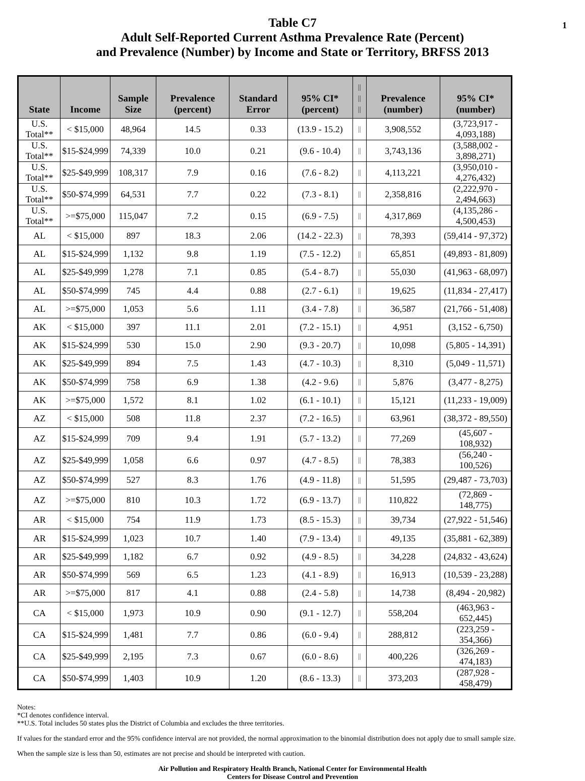1
Table C7
Adult Self-Reported Current Asthma Prevalence Rate (Percent)
and Prevalence (Number) by Income and State or Territory, BRFSS 2013
| State | Income | Sample Size | Prevalence (percent) | Standard Error | 95% CI* (percent) | // // // | Prevalence (number) | 95% CI* (number) |
| --- | --- | --- | --- | --- | --- | --- | --- | --- |
| U.S. Total** | < $15,000 | 48,964 | 14.5 | 0.33 | (13.9 - 15.2) | // | 3,908,552 | (3,723,917 - 4,093,188) |
| U.S. Total** | $15-$24,999 | 74,339 | 10.0 | 0.21 | (9.6 - 10.4) | // | 3,743,136 | (3,588,002 - 3,898,271) |
| U.S. Total** | $25-$49,999 | 108,317 | 7.9 | 0.16 | (7.6 - 8.2) | // | 4,113,221 | (3,950,010 - 4,276,432) |
| U.S. Total** | $50-$74,999 | 64,531 | 7.7 | 0.22 | (7.3 - 8.1) | // | 2,358,816 | (2,222,970 - 2,494,663) |
| U.S. Total** | >=$75,000 | 115,047 | 7.2 | 0.15 | (6.9 - 7.5) | // | 4,317,869 | (4,135,286 - 4,500,453) |
| AL | < $15,000 | 897 | 18.3 | 2.06 | (14.2 - 22.3) | // | 78,393 | (59,414 - 97,372) |
| AL | $15-$24,999 | 1,132 | 9.8 | 1.19 | (7.5 - 12.2) | // | 65,851 | (49,893 - 81,809) |
| AL | $25-$49,999 | 1,278 | 7.1 | 0.85 | (5.4 - 8.7) | // | 55,030 | (41,963 - 68,097) |
| AL | $50-$74,999 | 745 | 4.4 | 0.88 | (2.7 - 6.1) | // | 19,625 | (11,834 - 27,417) |
| AL | >=$75,000 | 1,053 | 5.6 | 1.11 | (3.4 - 7.8) | // | 36,587 | (21,766 - 51,408) |
| AK | < $15,000 | 397 | 11.1 | 2.01 | (7.2 - 15.1) | // | 4,951 | (3,152 - 6,750) |
| AK | $15-$24,999 | 530 | 15.0 | 2.90 | (9.3 - 20.7) | // | 10,098 | (5,805 - 14,391) |
| AK | $25-$49,999 | 894 | 7.5 | 1.43 | (4.7 - 10.3) | // | 8,310 | (5,049 - 11,571) |
| AK | $50-$74,999 | 758 | 6.9 | 1.38 | (4.2 - 9.6) | // | 5,876 | (3,477 - 8,275) |
| AK | >=$75,000 | 1,572 | 8.1 | 1.02 | (6.1 - 10.1) | // | 15,121 | (11,233 - 19,009) |
| AZ | < $15,000 | 508 | 11.8 | 2.37 | (7.2 - 16.5) | // | 63,961 | (38,372 - 89,550) |
| AZ | $15-$24,999 | 709 | 9.4 | 1.91 | (5.7 - 13.2) | // | 77,269 | (45,607 - 108,932) |
| AZ | $25-$49,999 | 1,058 | 6.6 | 0.97 | (4.7 - 8.5) | // | 78,383 | (56,240 - 100,526) |
| AZ | $50-$74,999 | 527 | 8.3 | 1.76 | (4.9 - 11.8) | // | 51,595 | (29,487 - 73,703) |
| AZ | >=$75,000 | 810 | 10.3 | 1.72 | (6.9 - 13.7) | // | 110,822 | (72,869 - 148,775) |
| AR | < $15,000 | 754 | 11.9 | 1.73 | (8.5 - 15.3) | // | 39,734 | (27,922 - 51,546) |
| AR | $15-$24,999 | 1,023 | 10.7 | 1.40 | (7.9 - 13.4) | // | 49,135 | (35,881 - 62,389) |
| AR | $25-$49,999 | 1,182 | 6.7 | 0.92 | (4.9 - 8.5) | // | 34,228 | (24,832 - 43,624) |
| AR | $50-$74,999 | 569 | 6.5 | 1.23 | (4.1 - 8.9) | // | 16,913 | (10,539 - 23,288) |
| AR | >=$75,000 | 817 | 4.1 | 0.88 | (2.4 - 5.8) | // | 14,738 | (8,494 - 20,982) |
| CA | < $15,000 | 1,973 | 10.9 | 0.90 | (9.1 - 12.7) | // | 558,204 | (463,963 - 652,445) |
| CA | $15-$24,999 | 1,481 | 7.7 | 0.86 | (6.0 - 9.4) | // | 288,812 | (223,259 - 354,366) |
| CA | $25-$49,999 | 2,195 | 7.3 | 0.67 | (6.0 - 8.6) | // | 400,226 | (326,269 - 474,183) |
| CA | $50-$74,999 | 1,403 | 10.9 | 1.20 | (8.6 - 13.3) | // | 373,203 | (287,928 - 458,479) |
Notes:
*CI denotes confidence interval.
**U.S. Total includes 50 states plus the District of Columbia and excludes the three territories.
If values for the standard error and the 95% confidence interval are not provided, the normal approximation to the binomial distribution does not apply due to small sample size.
When the sample size is less than 50, estimates are not precise and should be interpreted with caution.
Air Pollution and Respiratory Health Branch, National Center for Environmental Health
Centers for Disease Control and Prevention